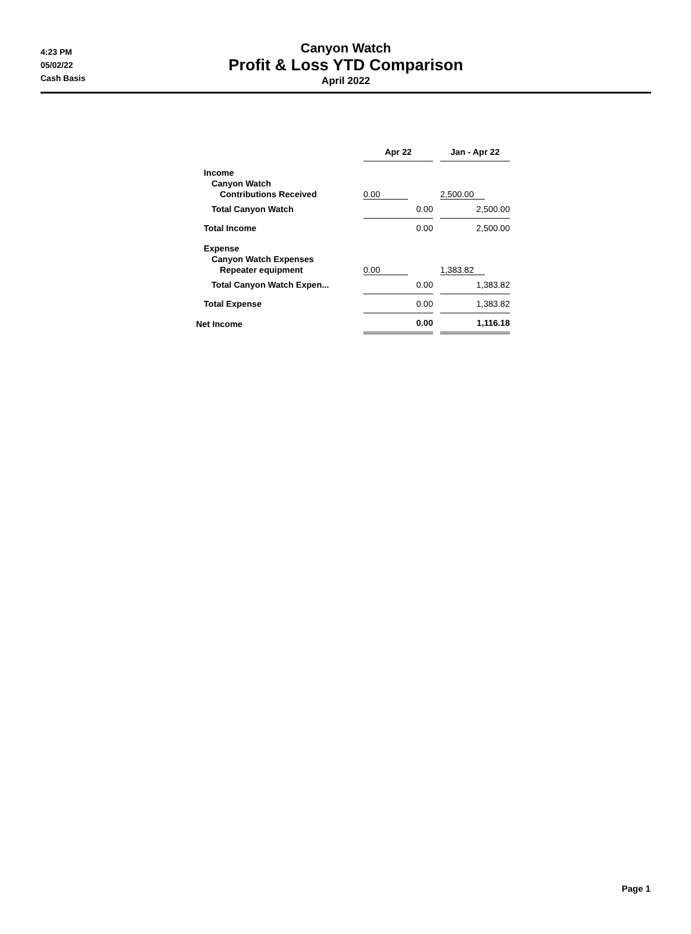4:23 PM
05/02/22
Cash Basis
Canyon Watch
Profit & Loss YTD Comparison
April 2022
| | Apr 22 | | Jan - Apr 22 |
| Income Canyon Watch Contributions Received | 0.00 | | 2,500.00 |
| Total Canyon Watch | 0.00 | | 2,500.00 |
| Total Income | 0.00 | | 2,500.00 |
| Expense Canyon Watch Expenses Repeater equipment | 0.00 | | 1,383.82 |
| Total Canyon Watch Expen... | 0.00 | | 1,383.82 |
| Total Expense | 0.00 | | 1,383.82 |
| Net Income | 0.00 | | 1,116.18 |
Page 1